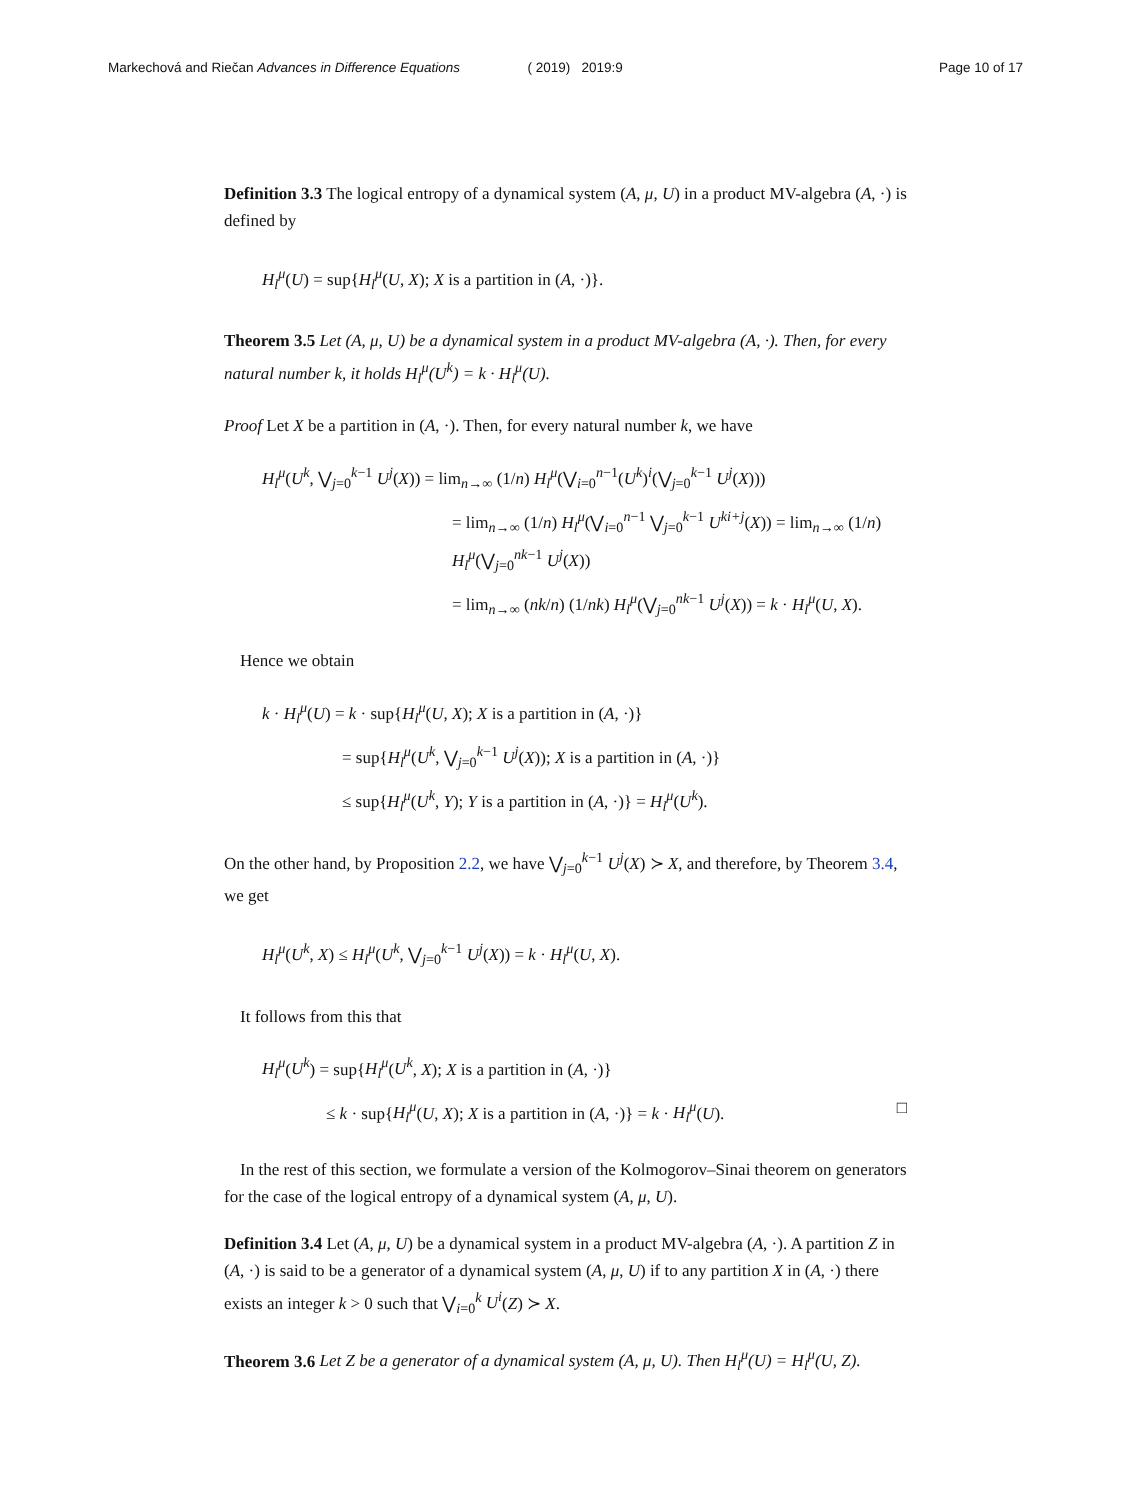Markechová and Riečan Advances in Difference Equations ( 2019) 2019:9 Page 10 of 17
Definition 3.3 The logical entropy of a dynamical system (A, μ, U) in a product MV-algebra (A, ·) is defined by
H<sub>l</sub><sup>μ</sup>(U) = sup{H<sub>l</sub><sup>μ</sup>(U, X); X is a partition in (A, ·)}.
Theorem 3.5 Let (A, μ, U) be a dynamical system in a product MV-algebra (A, ·). Then, for every natural number k, it holds H<sub>l</sub><sup>μ</sup>(U<sup>k</sup>) = k · H<sub>l</sub><sup>μ</sup>(U).
Proof Let X be a partition in (A, ·). Then, for every natural number k, we have
H<sub>l</sub><sup>μ</sup>(U<sup>k</sup>, ⋁<sub>j=0</sub><sup>k−1</sup> U<sup>j</sup>(X)) = lim<sub>n→∞</sub> (1/n) H<sub>l</sub><sup>μ</sup>(⋁<sub>i=0</sub><sup>n−1</sup>(U<sup>k</sup>)<sup>i</sup>(⋁<sub>j=0</sub><sup>k−1</sup> U<sup>j</sup>(X)))
= lim<sub>n→∞</sub> (1/n) H<sub>l</sub><sup>μ</sup>(⋁<sub>i=0</sub><sup>n−1</sup> ⋁<sub>j=0</sub><sup>k−1</sup> U<sup>ki+j</sup>(X)) = lim<sub>n→∞</sub> (1/n) H<sub>l</sub><sup>μ</sup>(⋁<sub>j=0</sub><sup>nk−1</sup> U<sup>j</sup>(X))
= lim<sub>n→∞</sub> (nk/n) (1/nk) H<sub>l</sub><sup>μ</sup>(⋁<sub>j=0</sub><sup>nk−1</sup> U<sup>j</sup>(X)) = k · H<sub>l</sub><sup>μ</sup>(U, X).
Hence we obtain
k · H<sub>l</sub><sup>μ</sup>(U) = k · sup{H<sub>l</sub><sup>μ</sup>(U, X); X is a partition in (A, ·)}
= sup{H<sub>l</sub><sup>μ</sup>(U<sup>k</sup>, ⋁<sub>j=0</sub><sup>k−1</sup> U<sup>j</sup>(X)); X is a partition in (A, ·)}
≤ sup{H<sub>l</sub><sup>μ</sup>(U<sup>k</sup>, Y); Y is a partition in (A, ·)} = H<sub>l</sub><sup>μ</sup>(U<sup>k</sup>).
On the other hand, by Proposition 2.2, we have ⋁<sub>j=0</sub><sup>k−1</sup> U<sup>j</sup>(X) ≻ X, and therefore, by Theorem 3.4, we get
H<sub>l</sub><sup>μ</sup>(U<sup>k</sup>, X) ≤ H<sub>l</sub><sup>μ</sup>(U<sup>k</sup>, ⋁<sub>j=0</sub><sup>k−1</sup> U<sup>j</sup>(X)) = k · H<sub>l</sub><sup>μ</sup>(U, X).
It follows from this that
H<sub>l</sub><sup>μ</sup>(U<sup>k</sup>) = sup{H<sub>l</sub><sup>μ</sup>(U<sup>k</sup>, X); X is a partition in (A, ·)}
≤ k · sup{H<sub>l</sub><sup>μ</sup>(U, X); X is a partition in (A, ·)} = k · H<sub>l</sub><sup>μ</sup>(U). □
In the rest of this section, we formulate a version of the Kolmogorov–Sinai theorem on generators for the case of the logical entropy of a dynamical system (A, μ, U).
Definition 3.4 Let (A, μ, U) be a dynamical system in a product MV-algebra (A, ·). A partition Z in (A, ·) is said to be a generator of a dynamical system (A, μ, U) if to any partition X in (A, ·) there exists an integer k > 0 such that ⋁<sub>i=0</sub><sup>k</sup> U<sup>i</sup>(Z) ≻ X.
Theorem 3.6 Let Z be a generator of a dynamical system (A, μ, U). Then H<sub>l</sub><sup>μ</sup>(U) = H<sub>l</sub><sup>μ</sup>(U, Z).